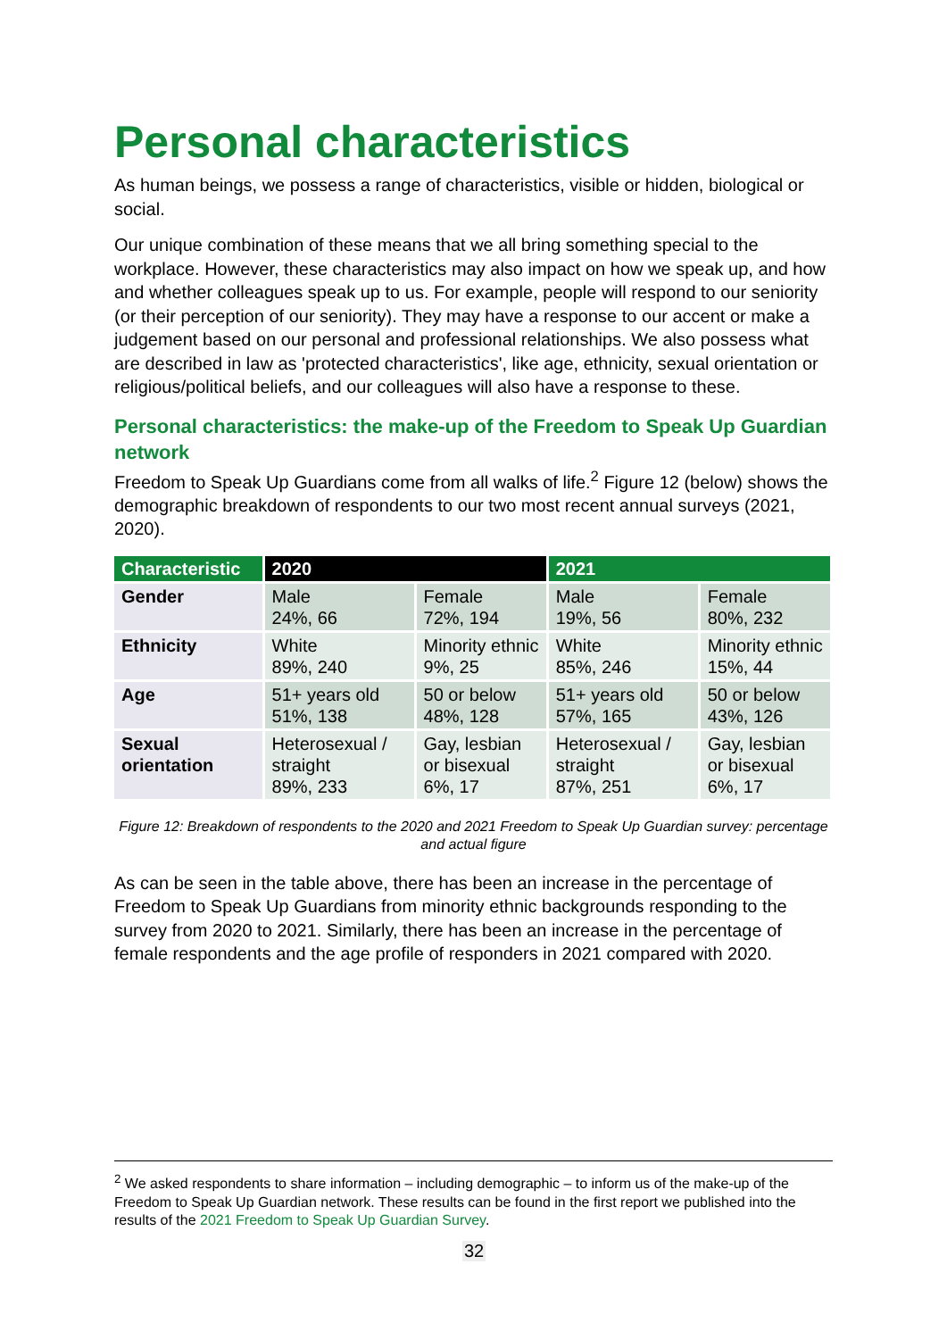Personal characteristics
As human beings, we possess a range of characteristics, visible or hidden, biological or social.
Our unique combination of these means that we all bring something special to the workplace. However, these characteristics may also impact on how we speak up, and how and whether colleagues speak up to us. For example, people will respond to our seniority (or their perception of our seniority). They may have a response to our accent or make a judgement based on our personal and professional relationships. We also possess what are described in law as 'protected characteristics', like age, ethnicity, sexual orientation or religious/political beliefs, and our colleagues will also have a response to these.
Personal characteristics: the make-up of the Freedom to Speak Up Guardian network
Freedom to Speak Up Guardians come from all walks of life.<sup>2</sup> Figure 12 (below) shows the demographic breakdown of respondents to our two most recent annual surveys (2021, 2020).
| Characteristic | 2020 | | 2021 | |
| --- | --- | --- | --- | --- |
| Gender | Male 24%, 66 | Female 72%, 194 | Male 19%, 56 | Female 80%, 232 |
| Ethnicity | White 89%, 240 | Minority ethnic 9%, 25 | White 85%, 246 | Minority ethnic 15%, 44 |
| Age | 51+ years old 51%, 138 | 50 or below 48%, 128 | 51+ years old 57%, 165 | 50 or below 43%, 126 |
| Sexual orientation | Heterosexual / straight 89%, 233 | Gay, lesbian or bisexual 6%, 17 | Heterosexual / straight 87%, 251 | Gay, lesbian or bisexual 6%, 17 |
Figure 12: Breakdown of respondents to the 2020 and 2021 Freedom to Speak Up Guardian survey: percentage and actual figure
As can be seen in the table above, there has been an increase in the percentage of Freedom to Speak Up Guardians from minority ethnic backgrounds responding to the survey from 2020 to 2021. Similarly, there has been an increase in the percentage of female respondents and the age profile of responders in 2021 compared with 2020.
<sup>2</sup> We asked respondents to share information – including demographic – to inform us of the make-up of the Freedom to Speak Up Guardian network. These results can be found in the first report we published into the results of the 2021 Freedom to Speak Up Guardian Survey.
32